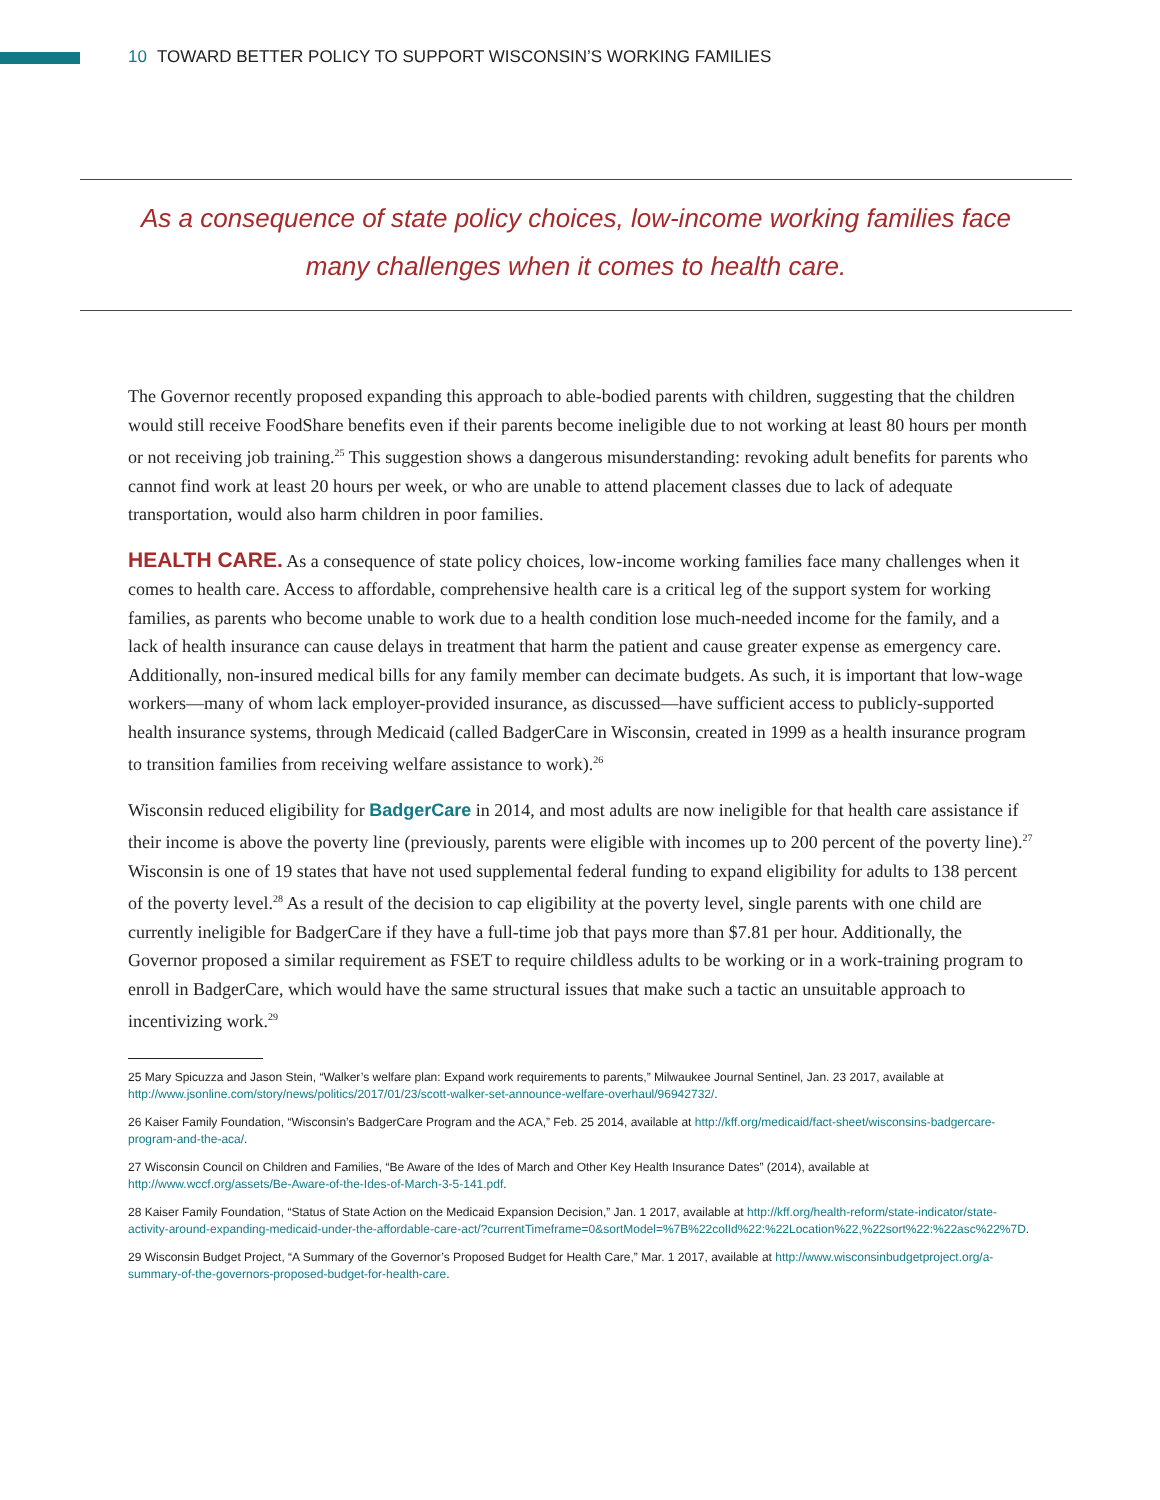10 TOWARD BETTER POLICY TO SUPPORT WISCONSIN’S WORKING FAMILIES
As a consequence of state policy choices, low-income working families face
many challenges when it comes to health care.
The Governor recently proposed expanding this approach to able-bodied parents with children, suggesting that the children would still receive FoodShare benefits even if their parents become ineligible due to not working at least 80 hours per month or not receiving job training.<sup>25</sup> This suggestion shows a dangerous misunderstanding: revoking adult benefits for parents who cannot find work at least 20 hours per week, or who are unable to attend placement classes due to lack of adequate transportation, would also harm children in poor families.
HEALTH CARE. As a consequence of state policy choices, low-income working families face many challenges when it comes to health care. Access to affordable, comprehensive health care is a critical leg of the support system for working families, as parents who become unable to work due to a health condition lose much-needed income for the family, and a lack of health insurance can cause delays in treatment that harm the patient and cause greater expense as emergency care. Additionally, non-insured medical bills for any family member can decimate budgets. As such, it is important that low-wage workers—many of whom lack employer-provided insurance, as discussed—have sufficient access to publicly-supported health insurance systems, through Medicaid (called BadgerCare in Wisconsin, created in 1999 as a health insurance program to transition families from receiving welfare assistance to work).<sup>26</sup>
Wisconsin reduced eligibility for BadgerCare in 2014, and most adults are now ineligible for that health care assistance if their income is above the poverty line (previously, parents were eligible with incomes up to 200 percent of the poverty line).<sup>27</sup> Wisconsin is one of 19 states that have not used supplemental federal funding to expand eligibility for adults to 138 percent of the poverty level.<sup>28</sup> As a result of the decision to cap eligibility at the poverty level, single parents with one child are currently ineligible for BadgerCare if they have a full-time job that pays more than $7.81 per hour. Additionally, the Governor proposed a similar requirement as FSET to require childless adults to be working or in a work-training program to enroll in BadgerCare, which would have the same structural issues that make such a tactic an unsuitable approach to incentivizing work.<sup>29</sup>
25 Mary Spicuzza and Jason Stein, “Walker’s welfare plan: Expand work requirements to parents,” Milwaukee Journal Sentinel, Jan. 23 2017, available at http://www.jsonline.com/story/news/politics/2017/01/23/scott-walker-set-announce-welfare-overhaul/96942732/.
26 Kaiser Family Foundation, “Wisconsin’s BadgerCare Program and the ACA,” Feb. 25 2014, available at http://kff.org/medicaid/fact-sheet/wisconsins-badgercare-program-and-the-aca/.
27 Wisconsin Council on Children and Families, “Be Aware of the Ides of March and Other Key Health Insurance Dates” (2014), available at http://www.wccf.org/assets/Be-Aware-of-the-Ides-of-March-3-5-141.pdf.
28 Kaiser Family Foundation, “Status of State Action on the Medicaid Expansion Decision,” Jan. 1 2017, available at http://kff.org/health-reform/state-indicator/state-activity-around-expanding-medicaid-under-the-affordable-care-act/?currentTimeframe=0&sortModel=%7B%22colId%22:%22Location%22,%22sort%22:%22asc%22%7D.
29 Wisconsin Budget Project, “A Summary of the Governor’s Proposed Budget for Health Care,” Mar. 1 2017, available at http://www.wisconsinbudgetproject.org/a-summary-of-the-governors-proposed-budget-for-health-care.